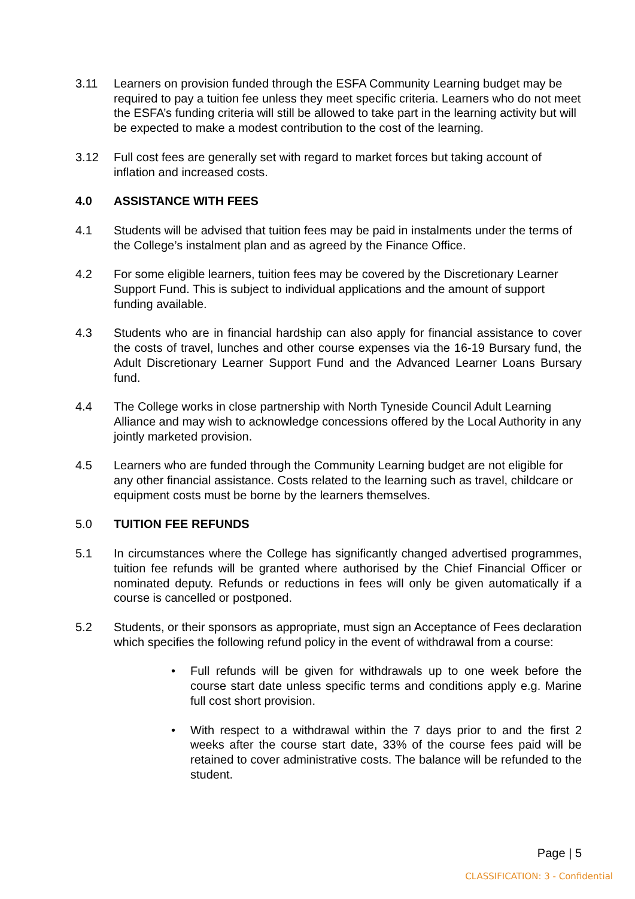3.11 Learners on provision funded through the ESFA Community Learning budget may be required to pay a tuition fee unless they meet specific criteria. Learners who do not meet the ESFA’s funding criteria will still be allowed to take part in the learning activity but will be expected to make a modest contribution to the cost of the learning.
3.12 Full cost fees are generally set with regard to market forces but taking account of inflation and increased costs.
4.0 ASSISTANCE WITH FEES
4.1 Students will be advised that tuition fees may be paid in instalments under the terms of the College’s instalment plan and as agreed by the Finance Office.
4.2 For some eligible learners, tuition fees may be covered by the Discretionary Learner Support Fund. This is subject to individual applications and the amount of support funding available.
4.3 Students who are in financial hardship can also apply for financial assistance to cover the costs of travel, lunches and other course expenses via the 16-19 Bursary fund, the Adult Discretionary Learner Support Fund and the Advanced Learner Loans Bursary fund.
4.4 The College works in close partnership with North Tyneside Council Adult Learning Alliance and may wish to acknowledge concessions offered by the Local Authority in any jointly marketed provision.
4.5 Learners who are funded through the Community Learning budget are not eligible for any other financial assistance. Costs related to the learning such as travel, childcare or equipment costs must be borne by the learners themselves.
5.0 TUITION FEE REFUNDS
5.1 In circumstances where the College has significantly changed advertised programmes, tuition fee refunds will be granted where authorised by the Chief Financial Officer or nominated deputy. Refunds or reductions in fees will only be given automatically if a course is cancelled or postponed.
5.2 Students, or their sponsors as appropriate, must sign an Acceptance of Fees declaration which specifies the following refund policy in the event of withdrawal from a course:
• Full refunds will be given for withdrawals up to one week before the course start date unless specific terms and conditions apply e.g. Marine full cost short provision.
• With respect to a withdrawal within the 7 days prior to and the first 2 weeks after the course start date, 33% of the course fees paid will be retained to cover administrative costs. The balance will be refunded to the student.
Page | 5
CLASSIFICATION: 3 - Confidential